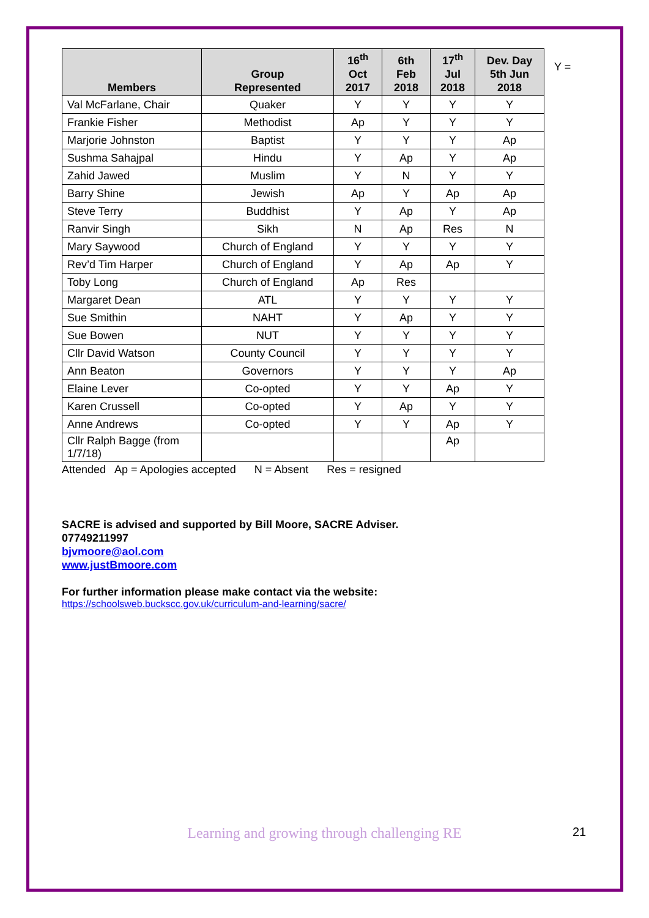| Members | Group Represented | 16<sup>th</sup> Oct 2017 | 6th Feb 2018 | 17<sup>th</sup> Jul 2018 | Dev. Day 5th Jun 2018 |
| --- | --- | --- | --- | --- | --- |
| Val McFarlane, Chair | Quaker | Y | Y | Y | Y |
| Frankie Fisher | Methodist | Ap | Y | Y | Y |
| Marjorie Johnston | Baptist | Y | Y | Y | Ap |
| Sushma Sahajpal | Hindu | Y | Ap | Y | Ap |
| Zahid Jawed | Muslim | Y | N | Y | Y |
| Barry Shine | Jewish | Ap | Y | Ap | Ap |
| Steve Terry | Buddhist | Y | Ap | Y | Ap |
| Ranvir Singh | Sikh | N | Ap | Res | N |
| Mary Saywood | Church of England | Y | Y | Y | Y |
| Rev’d Tim Harper | Church of England | Y | Ap | Ap | Y |
| Toby Long | Church of England | Ap | Res | | |
| Margaret Dean | ATL | Y | Y | Y | Y |
| Sue Smithin | NAHT | Y | Ap | Y | Y |
| Sue Bowen | NUT | Y | Y | Y | Y |
| Cllr David Watson | County Council | Y | Y | Y | Y |
| Ann Beaton | Governors | Y | Y | Y | Ap |
| Elaine Lever | Co-opted | Y | Y | Ap | Y |
| Karen Crussell | Co-opted | Y | Ap | Y | Y |
| Anne Andrews | Co-opted | Y | Y | Ap | Y |
| Cllr Ralph Bagge (from 1/7/18) | | | | Ap | |
Y =
Attended Ap = Apologies accepted N = Absent Res = resigned
SACRE is advised and supported by Bill Moore, SACRE Adviser.
07749211997
bjvmoore@aol.com
www.justBmoore.com
For further information please make contact via the website:
https://schoolsweb.buckscc.gov.uk/curriculum-and-learning/sacre/
Learning and growing through challenging RE 21